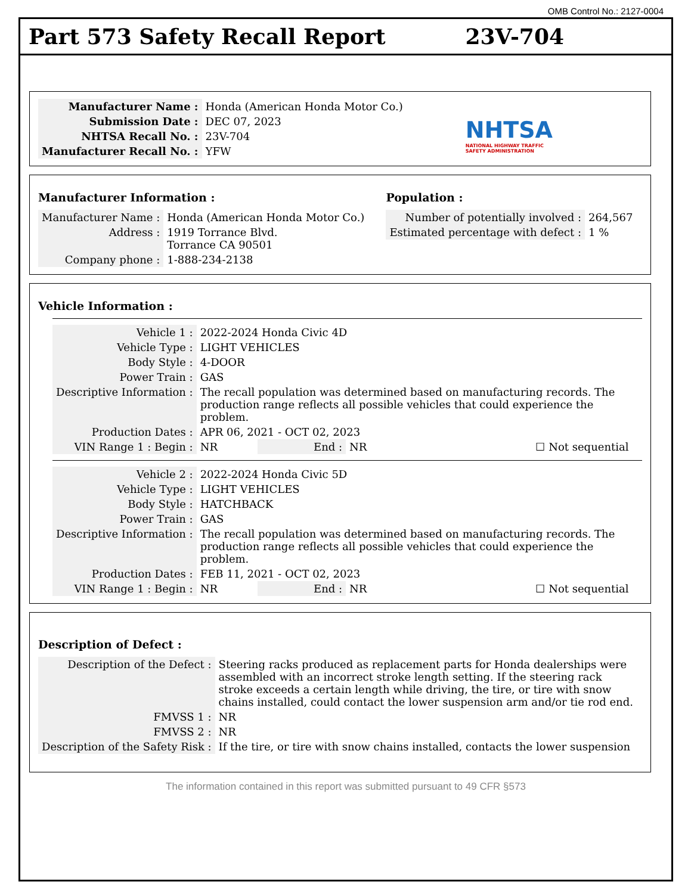OMB Control No.: 2127-0004
Part 573 Safety Recall Report 23V-704
| Manufacturer Name : | Honda (American Honda Motor Co.) |
| Submission Date : | DEC 07, 2023 |
| NHTSA Recall No. : | 23V-704 |
| Manufacturer Recall No. : | YFW |
NHTSA
NATIONAL HIGHWAY TRAFFIC
SAFETY ADMINISTRATION
Manufacturer Information :
| Manufacturer Name : | Honda (American Honda Motor Co.) |
| Address : | 1919 Torrance Blvd. Torrance CA 90501 |
| Company phone : | 1-888-234-2138 |
Population :
| Number of potentially involved : | 264,567 |
| Estimated percentage with defect : | 1 % |
Vehicle Information :
| Vehicle 1 : | 2022-2024 Honda Civic 4D | | | |
| Vehicle Type : | LIGHT VEHICLES | | | |
| Body Style : | 4-DOOR | | | |
| Power Train : | GAS | | | |
| Descriptive Information : | The recall population was determined based on manufacturing records. The production range reflects all possible vehicles that could experience the problem. | | | |
| Production Dates : | APR 06, 2021 - OCT 02, 2023 | | | |
| VIN Range 1 : Begin : | NR | End : | NR | ☐ Not sequential |
| Vehicle 2 : | 2022-2024 Honda Civic 5D | | | |
| Vehicle Type : | LIGHT VEHICLES | | | |
| Body Style : | HATCHBACK | | | |
| Power Train : | GAS | | | |
| Descriptive Information : | The recall population was determined based on manufacturing records. The production range reflects all possible vehicles that could experience the problem. | | | |
| Production Dates : | FEB 11, 2021 - OCT 02, 2023 | | | |
| VIN Range 1 : Begin : | NR | End : | NR | ☐ Not sequential |
Description of Defect :
| Description of the Defect : | Steering racks produced as replacement parts for Honda dealerships were assembled with an incorrect stroke length setting. If the steering rack stroke exceeds a certain length while driving, the tire, or tire with snow chains installed, could contact the lower suspension arm and/or tie rod end. |
| FMVSS 1 : | NR |
| FMVSS 2 : | NR |
| Description of the Safety Risk : | If the tire, or tire with snow chains installed, contacts the lower suspension |
The information contained in this report was submitted pursuant to 49 CFR §573